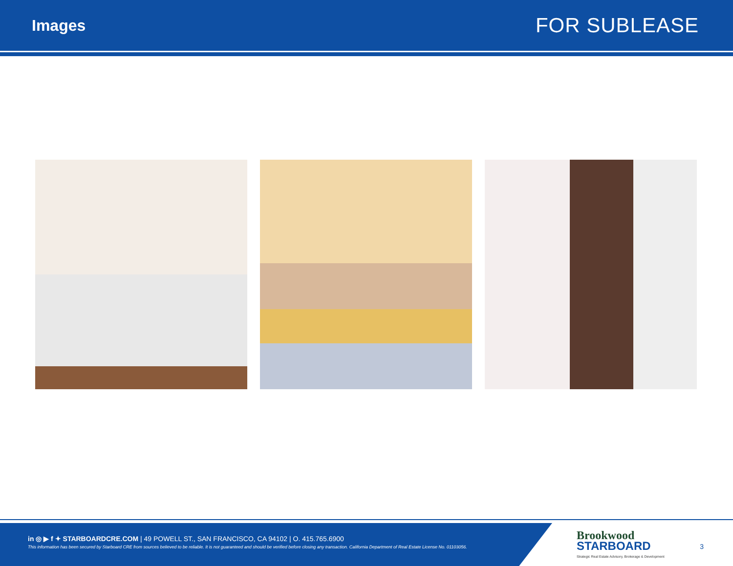Images
FOR SUBLEASE
in ◎ ▶ f ✦ STARBOARDCRE.COM | 49 POWELL ST., SAN FRANCISCO, CA 94102 | O. 415.765.6900
This information has been secured by Starboard CRE from sources believed to be reliable. It is not guaranteed and should be verified before closing any transaction. California Department of Real Estate License No. 01103056.
Brookwood
STARBOARD
Strategic Real Estate Advisory, Brokerage & Development
3